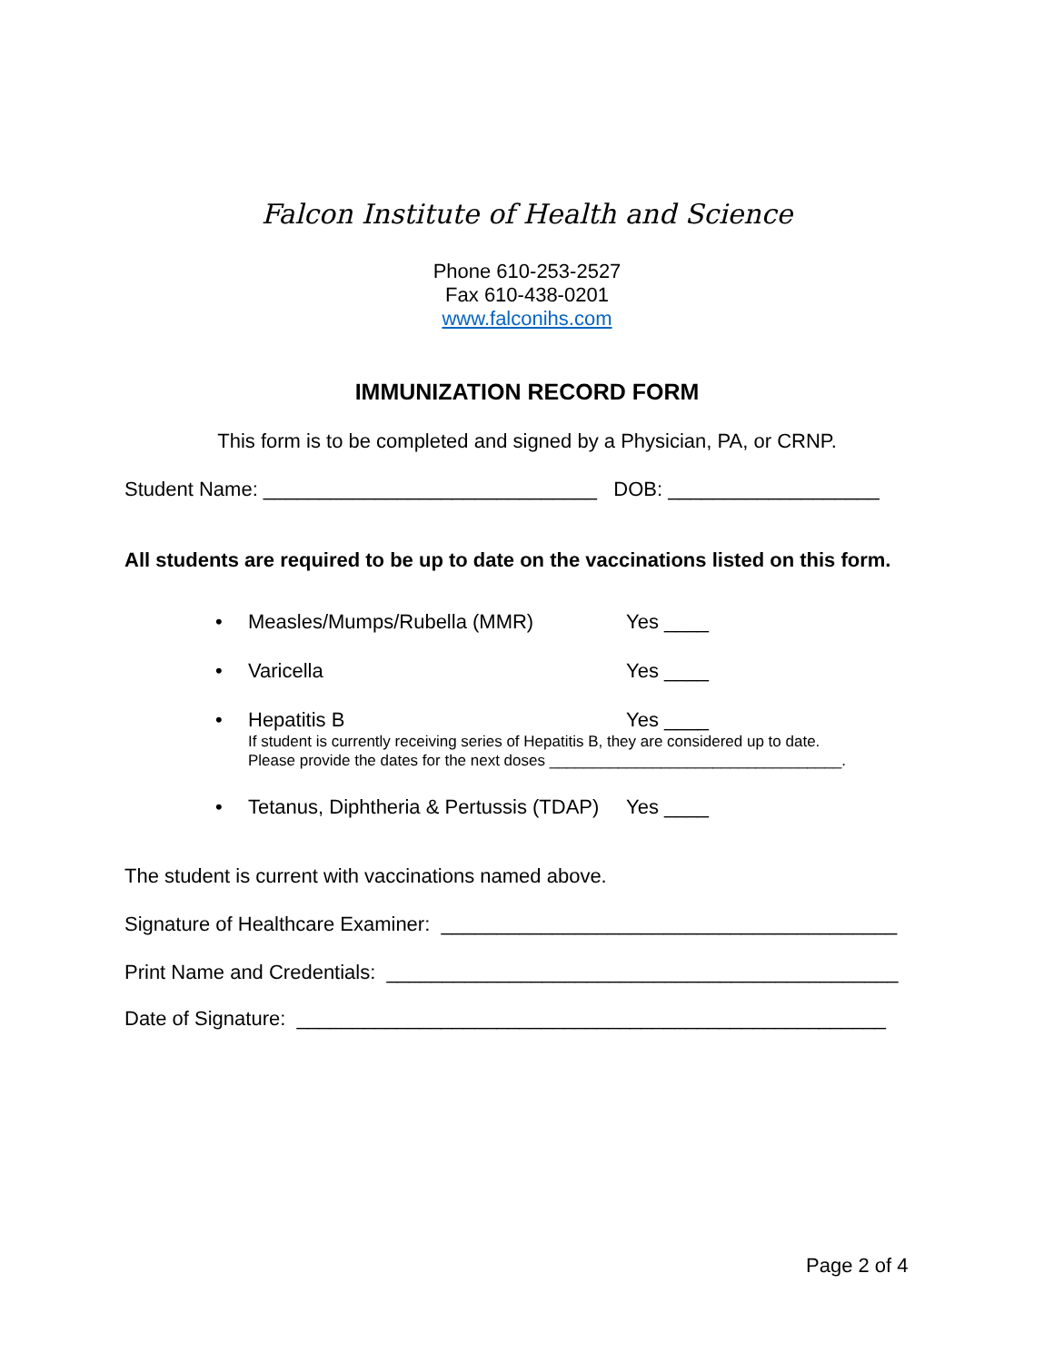Falcon Institute of Health and Science
Phone 610-253-2527
Fax 610-438-0201
www.falconihs.com
IMMUNIZATION RECORD FORM
This form is to be completed and signed by a Physician, PA, or CRNP.
Student Name: ______________________________ DOB: ___________________
All students are required to be up to date on the vaccinations listed on this form.
• Measles/Mumps/Rubella (MMR) Yes ____
• Varicella Yes ____
• Hepatitis B Yes ____
If student is currently receiving series of Hepatitis B, they are considered up to date.
Please provide the dates for the next doses __________________________________.
• Tetanus, Diphtheria & Pertussis (TDAP) Yes ____
The student is current with vaccinations named above.
Signature of Healthcare Examiner: _________________________________________
Print Name and Credentials: ______________________________________________
Date of Signature: _____________________________________________________
Page 2 of 4